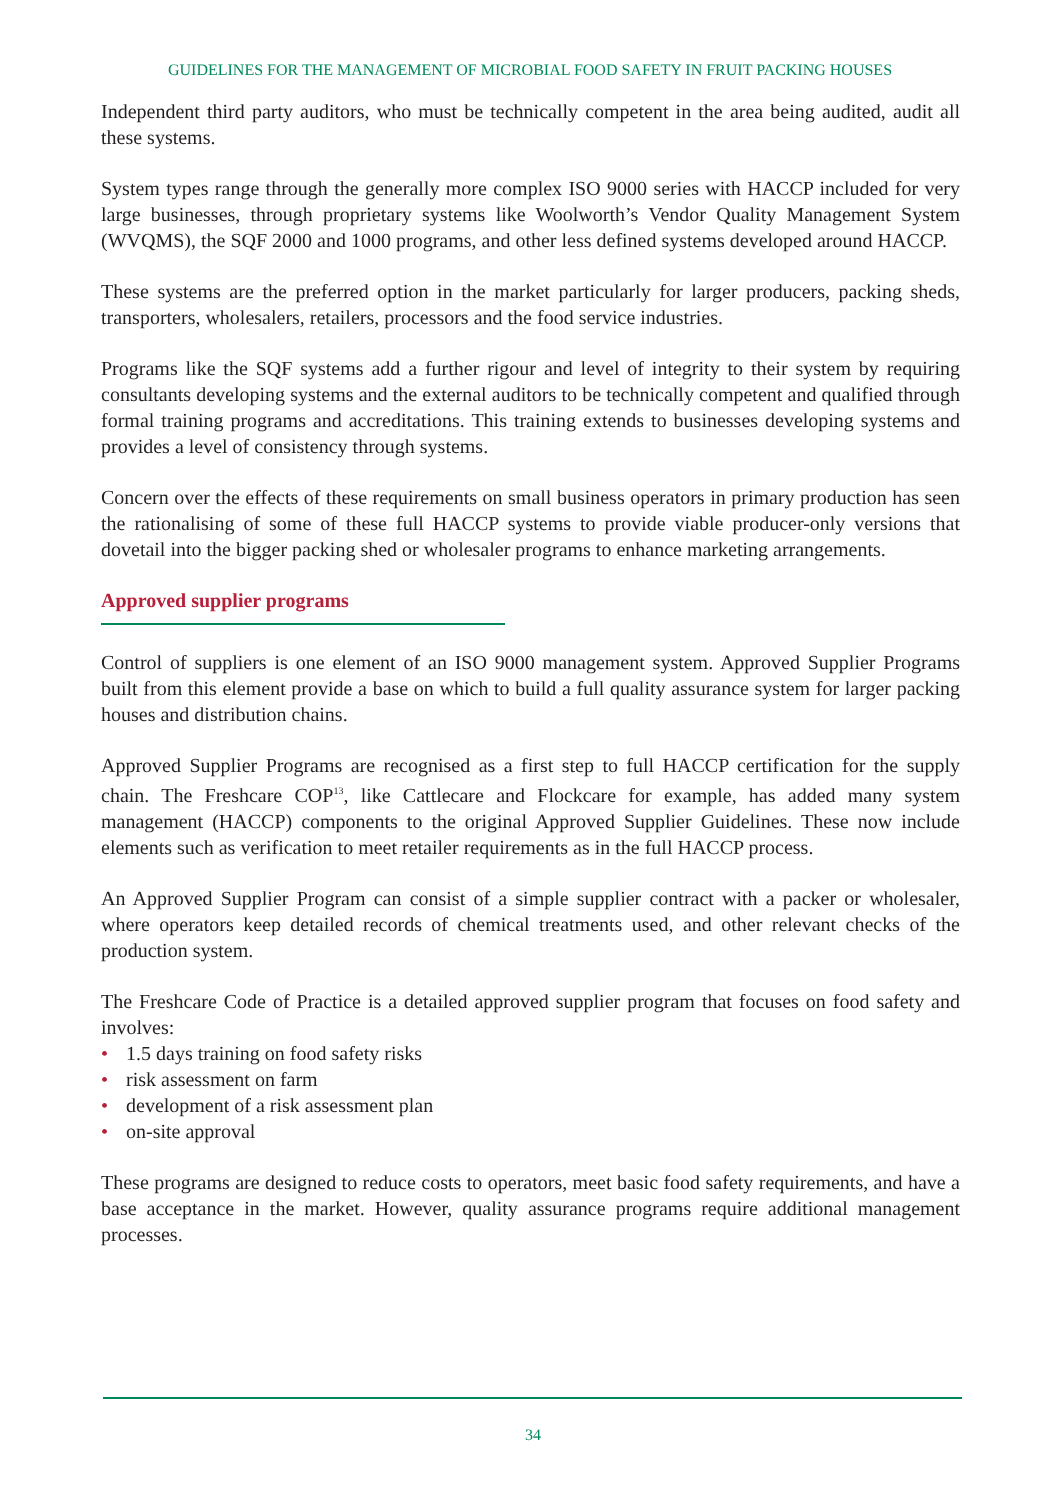GUIDELINES FOR THE MANAGEMENT OF MICROBIAL FOOD SAFETY IN FRUIT PACKING HOUSES
Independent third party auditors, who must be technically competent in the area being audited, audit all these systems.
System types range through the generally more complex ISO 9000 series with HACCP included for very large businesses, through proprietary systems like Woolworth’s Vendor Quality Management System (WVQMS), the SQF 2000 and 1000 programs, and other less defined systems developed around HACCP.
These systems are the preferred option in the market particularly for larger producers, packing sheds, transporters, wholesalers, retailers, processors and the food service industries.
Programs like the SQF systems add a further rigour and level of integrity to their system by requiring consultants developing systems and the external auditors to be technically competent and qualified through formal training programs and accreditations. This training extends to businesses developing systems and provides a level of consistency through systems.
Concern over the effects of these requirements on small business operators in primary production has seen the rationalising of some of these full HACCP systems to provide viable producer-only versions that dovetail into the bigger packing shed or wholesaler programs to enhance marketing arrangements.
Approved supplier programs
Control of suppliers is one element of an ISO 9000 management system. Approved Supplier Programs built from this element provide a base on which to build a full quality assurance system for larger packing houses and distribution chains.
Approved Supplier Programs are recognised as a first step to full HACCP certification for the supply chain. The Freshcare COP<sup>13</sup>, like Cattlecare and Flockcare for example, has added many system management (HACCP) components to the original Approved Supplier Guidelines. These now include elements such as verification to meet retailer requirements as in the full HACCP process.
An Approved Supplier Program can consist of a simple supplier contract with a packer or wholesaler, where operators keep detailed records of chemical treatments used, and other relevant checks of the production system.
The Freshcare Code of Practice is a detailed approved supplier program that focuses on food safety and involves:
• 1.5 days training on food safety risks
• risk assessment on farm
• development of a risk assessment plan
• on-site approval
These programs are designed to reduce costs to operators, meet basic food safety requirements, and have a base acceptance in the market. However, quality assurance programs require additional management processes.
34